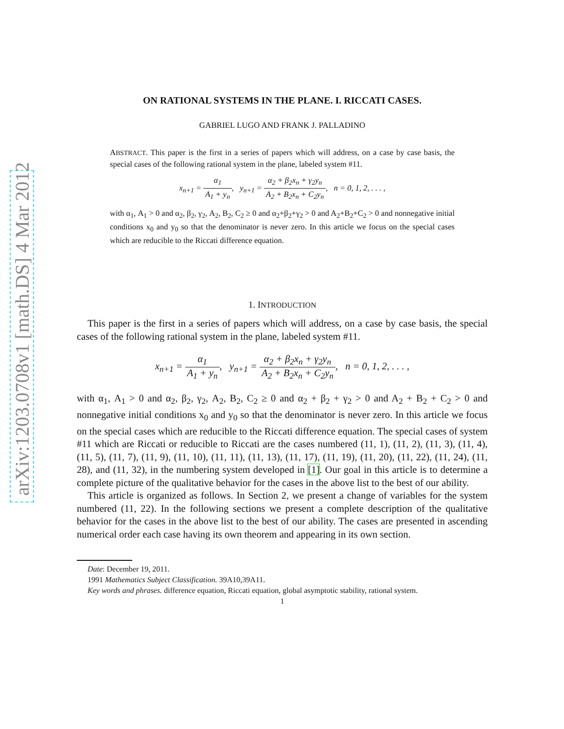arXiv:1203.0708v1 [math.DS] 4 Mar 2012
ON RATIONAL SYSTEMS IN THE PLANE. I. RICCATI CASES.
GABRIEL LUGO AND FRANK J. PALLADINO
ABSTRACT. This paper is the first in a series of papers which will address, on a case by case basis, the special cases of the following rational system in the plane, labeled system #11.
x<sub>n+1</sub> = α<sub>1</sub> A<sub>1</sub> + y<sub>n</sub>, y<sub>n+1</sub> = α<sub>2</sub> + β<sub>2</sub>x<sub>n</sub> + γ<sub>2</sub>y<sub>n</sub> A<sub>2</sub> + B<sub>2</sub>x<sub>n</sub> + C<sub>2</sub>y<sub>n</sub>, n = 0, 1, 2, . . . ,
with α<sub>1</sub>, A<sub>1</sub> > 0 and α<sub>2</sub>, β<sub>2</sub>, γ<sub>2</sub>, A<sub>2</sub>, B<sub>2</sub>, C<sub>2</sub> ≥ 0 and α<sub>2</sub>+β<sub>2</sub>+γ<sub>2</sub> > 0 and A<sub>2</sub>+B<sub>2</sub>+C<sub>2</sub> > 0 and nonnegative initial conditions x<sub>0</sub> and y<sub>0</sub> so that the denominator is never zero. In this article we focus on the special cases which are reducible to the Riccati difference equation.
1. INTRODUCTION
This paper is the first in a series of papers which will address, on a case by case basis, the special cases of the following rational system in the plane, labeled system #11.
x<sub>n+1</sub> = α<sub>1</sub> A<sub>1</sub> + y<sub>n</sub>, y<sub>n+1</sub> = α<sub>2</sub> + β<sub>2</sub>x<sub>n</sub> + γ<sub>2</sub>y<sub>n</sub> A<sub>2</sub> + B<sub>2</sub>x<sub>n</sub> + C<sub>2</sub>y<sub>n</sub>, n = 0, 1, 2, . . . ,
with α<sub>1</sub>, A<sub>1</sub> > 0 and α<sub>2</sub>, β<sub>2</sub>, γ<sub>2</sub>, A<sub>2</sub>, B<sub>2</sub>, C<sub>2</sub> ≥ 0 and α<sub>2</sub> + β<sub>2</sub> + γ<sub>2</sub> > 0 and A<sub>2</sub> + B<sub>2</sub> + C<sub>2</sub> > 0 and nonnegative initial conditions x<sub>0</sub> and y<sub>0</sub> so that the denominator is never zero. In this article we focus on the special cases which are reducible to the Riccati difference equation. The special cases of system #11 which are Riccati or reducible to Riccati are the cases numbered (11, 1), (11, 2), (11, 3), (11, 4), (11, 5), (11, 7), (11, 9), (11, 10), (11, 11), (11, 13), (11, 17), (11, 19), (11, 20), (11, 22), (11, 24), (11, 28), and (11, 32), in the numbering system developed in [1]. Our goal in this article is to determine a complete picture of the qualitative behavior for the cases in the above list to the best of our ability.
This article is organized as follows. In Section 2, we present a change of variables for the system numbered (11, 22). In the following sections we present a complete description of the qualitative behavior for the cases in the above list to the best of our ability. The cases are presented in ascending numerical order each case having its own theorem and appearing in its own section.
Date: December 19, 2011.
1991 Mathematics Subject Classification. 39A10,39A11.
Key words and phrases. difference equation, Riccati equation, global asymptotic stability, rational system.
1